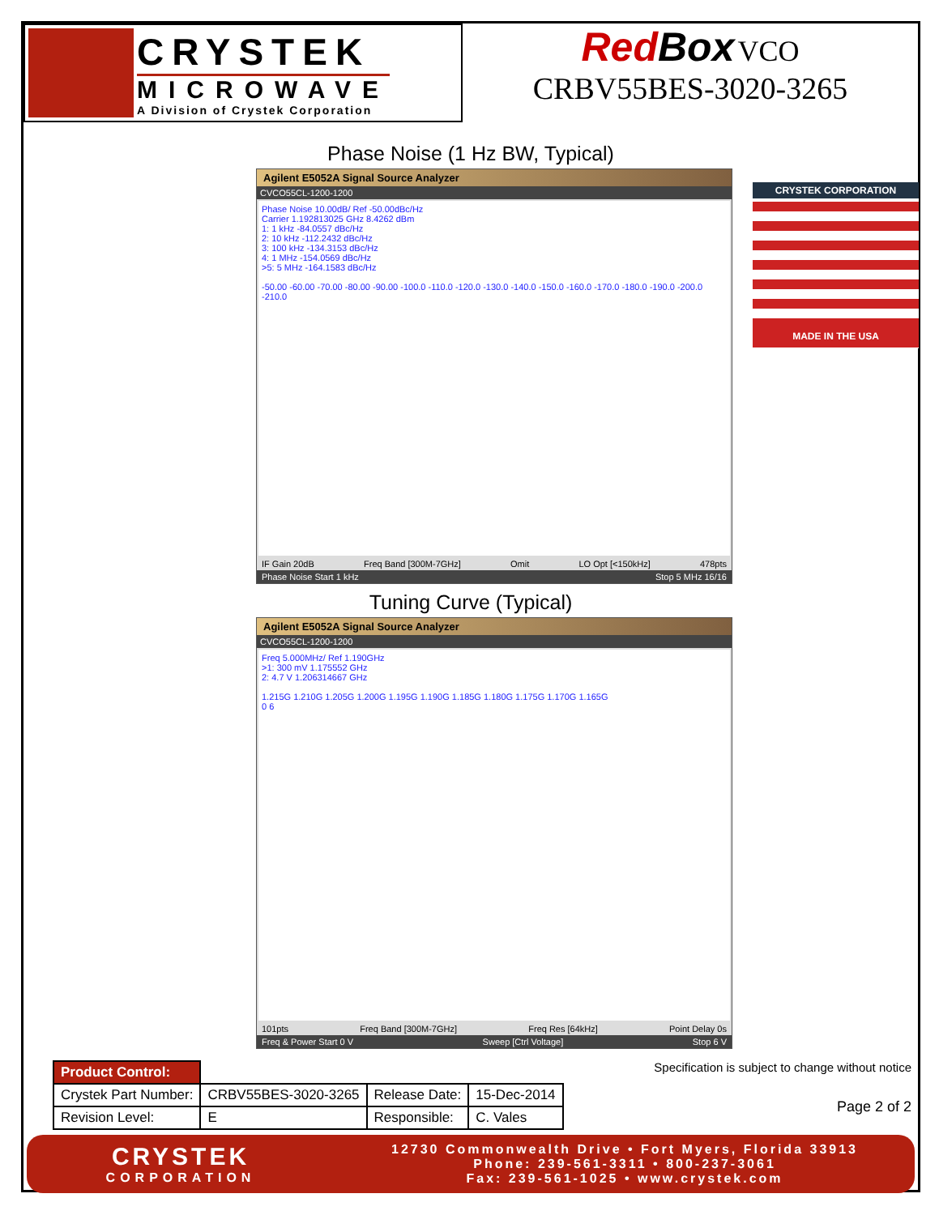CRYSTEK
MICROWAVE
A Division of Crystek Corporation
Red Box VCO
CRBV55BES-3020-3265
CRYSTEK CORPORATION
MADE IN THE USA
Phase Noise (1 Hz BW, Typical)
Agilent E5052A Signal Source Analyzer
CVCO55CL-1200-1200
Phase Noise 10.00dB/ Ref -50.00dBc/Hz
Carrier 1.192813025 GHz 8.4262 dBm
1: 1 kHz -84.0557 dBc/Hz
2: 10 kHz -112.2432 dBc/Hz
3: 100 kHz -134.3153 dBc/Hz
4: 1 MHz -154.0569 dBc/Hz
>5: 5 MHz -164.1583 dBc/Hz
-50.00 -60.00 -70.00 -80.00 -90.00 -100.0 -110.0 -120.0 -130.0 -140.0 -150.0 -160.0 -170.0 -180.0 -190.0 -200.0 -210.0
IF Gain 20dB Freq Band [300M-7GHz] Omit LO Opt [<150kHz] 478pts
Phase Noise Start 1 kHz Stop 5 MHz 16/16
Tuning Curve (Typical)
Agilent E5052A Signal Source Analyzer
CVCO55CL-1200-1200
Freq 5.000MHz/ Ref 1.190GHz
>1: 300 mV 1.175552 GHz
2: 4.7 V 1.206314667 GHz
1.215G 1.210G 1.205G 1.200G 1.195G 1.190G 1.185G 1.180G 1.175G 1.170G 1.165G
0 6
101pts Freq Band [300M-7GHz] Freq Res [64kHz] Point Delay 0s
Freq & Power Start 0 V Sweep [Ctrl Voltage] Stop 6 V
| Product Control: | | | |
| Crystek Part Number: | CRBV55BES-3020-3265 | Release Date: | 15-Dec-2014 |
| Revision Level: | E | Responsible: | C. Vales |
Specification is subject to change without notice
Page 2 of 2
CRYSTEK
CORPORATION
12730 Commonwealth Drive • Fort Myers, Florida 33913
Phone: 239-561-3311 • 800-237-3061
Fax: 239-561-1025 • www.crystek.com